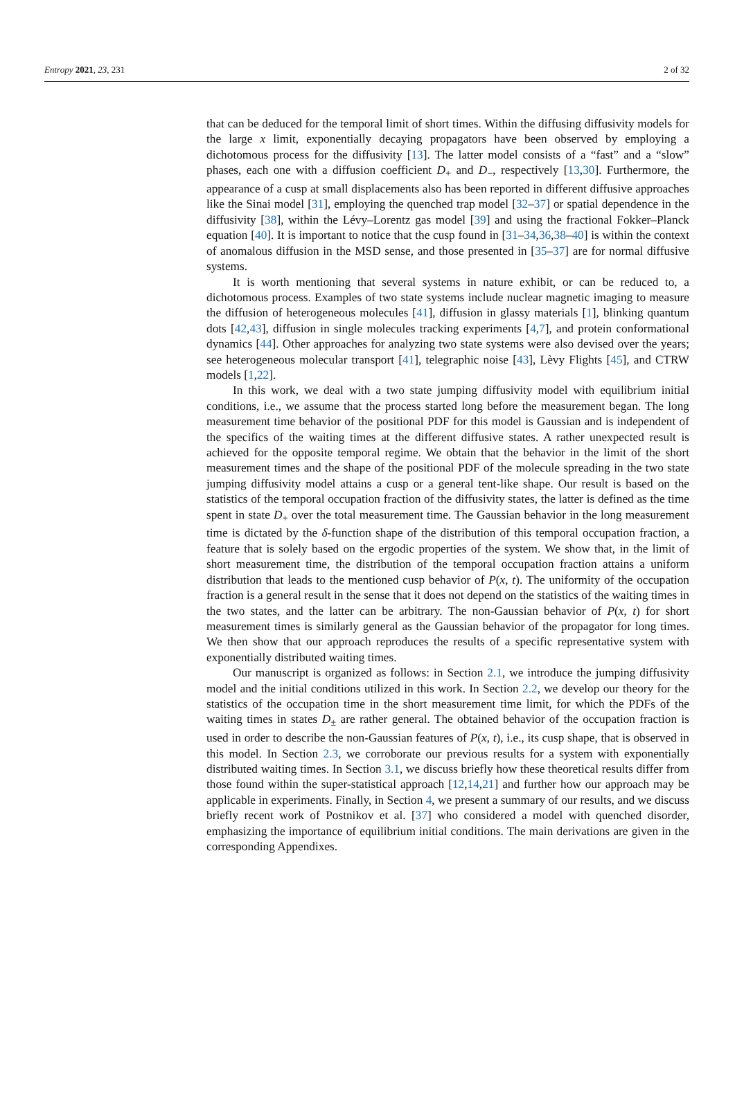Entropy 2021, 23, 231 2 of 32
that can be deduced for the temporal limit of short times. Within the diffusing diffusivity models for the large x limit, exponentially decaying propagators have been observed by employing a dichotomous process for the diffusivity [13]. The latter model consists of a “fast” and a “slow” phases, each one with a diffusion coefficient D<sub>+</sub> and D<sub>−</sub>, respectively [13,30]. Furthermore, the appearance of a cusp at small displacements also has been reported in different diffusive approaches like the Sinai model [31], employing the quenched trap model [32–37] or spatial dependence in the diffusivity [38], within the Lévy–Lorentz gas model [39] and using the fractional Fokker–Planck equation [40]. It is important to notice that the cusp found in [31–34,36,38–40] is within the context of anomalous diffusion in the MSD sense, and those presented in [35–37] are for normal diffusive systems.
It is worth mentioning that several systems in nature exhibit, or can be reduced to, a dichotomous process. Examples of two state systems include nuclear magnetic imaging to measure the diffusion of heterogeneous molecules [41], diffusion in glassy materials [1], blinking quantum dots [42,43], diffusion in single molecules tracking experiments [4,7], and protein conformational dynamics [44]. Other approaches for analyzing two state systems were also devised over the years; see heterogeneous molecular transport [41], telegraphic noise [43], Lèvy Flights [45], and CTRW models [1,22].
In this work, we deal with a two state jumping diffusivity model with equilibrium initial conditions, i.e., we assume that the process started long before the measurement began. The long measurement time behavior of the positional PDF for this model is Gaussian and is independent of the specifics of the waiting times at the different diffusive states. A rather unexpected result is achieved for the opposite temporal regime. We obtain that the behavior in the limit of the short measurement times and the shape of the positional PDF of the molecule spreading in the two state jumping diffusivity model attains a cusp or a general tent-like shape. Our result is based on the statistics of the temporal occupation fraction of the diffusivity states, the latter is defined as the time spent in state D<sub>+</sub> over the total measurement time. The Gaussian behavior in the long measurement time is dictated by the δ-function shape of the distribution of this temporal occupation fraction, a feature that is solely based on the ergodic properties of the system. We show that, in the limit of short measurement time, the distribution of the temporal occupation fraction attains a uniform distribution that leads to the mentioned cusp behavior of P(x, t). The uniformity of the occupation fraction is a general result in the sense that it does not depend on the statistics of the waiting times in the two states, and the latter can be arbitrary. The non-Gaussian behavior of P(x, t) for short measurement times is similarly general as the Gaussian behavior of the propagator for long times. We then show that our approach reproduces the results of a specific representative system with exponentially distributed waiting times.
Our manuscript is organized as follows: in Section 2.1, we introduce the jumping diffusivity model and the initial conditions utilized in this work. In Section 2.2, we develop our theory for the statistics of the occupation time in the short measurement time limit, for which the PDFs of the waiting times in states D<sub>±</sub> are rather general. The obtained behavior of the occupation fraction is used in order to describe the non-Gaussian features of P(x, t), i.e., its cusp shape, that is observed in this model. In Section 2.3, we corroborate our previous results for a system with exponentially distributed waiting times. In Section 3.1, we discuss briefly how these theoretical results differ from those found within the super-statistical approach [12,14,21] and further how our approach may be applicable in experiments. Finally, in Section 4, we present a summary of our results, and we discuss briefly recent work of Postnikov et al. [37] who considered a model with quenched disorder, emphasizing the importance of equilibrium initial conditions. The main derivations are given in the corresponding Appendixes.